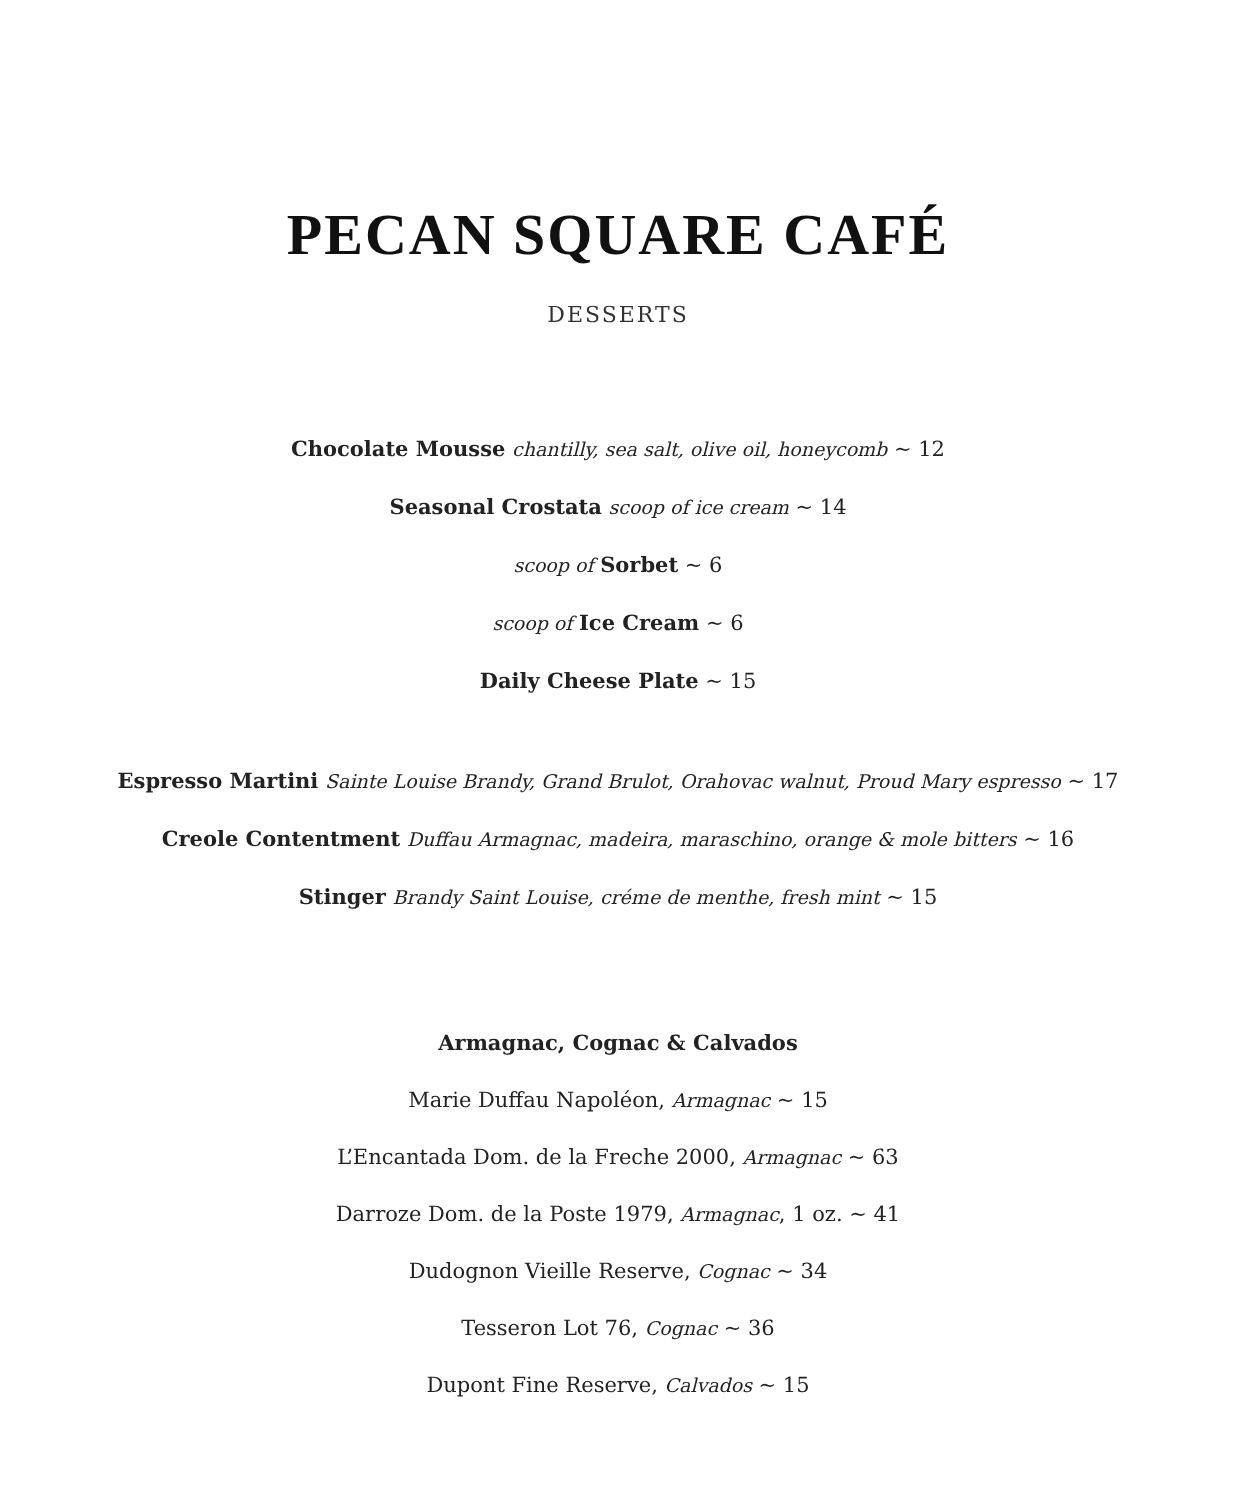PECAN SQUARE CAFÉ
DESSERTS
Chocolate Mousse chantilly, sea salt, olive oil, honeycomb ~ 12
Seasonal Crostata scoop of ice cream ~ 14
scoop of Sorbet ~ 6
scoop of Ice Cream ~ 6
Daily Cheese Plate ~ 15
Espresso Martini Sainte Louise Brandy, Grand Brulot, Orahovac walnut, Proud Mary espresso ~ 17
Creole Contentment Duffau Armagnac, madeira, maraschino, orange & mole bitters ~ 16
Stinger Brandy Saint Louise, créme de menthe, fresh mint ~ 15
Armagnac, Cognac & Calvados
Marie Duffau Napoléon, Armagnac ~ 15
L’Encantada Dom. de la Freche 2000, Armagnac ~ 63
Darroze Dom. de la Poste 1979, Armagnac, 1 oz. ~ 41
Dudognon Vieille Reserve, Cognac ~ 34
Tesseron Lot 76, Cognac ~ 36
Dupont Fine Reserve, Calvados ~ 15